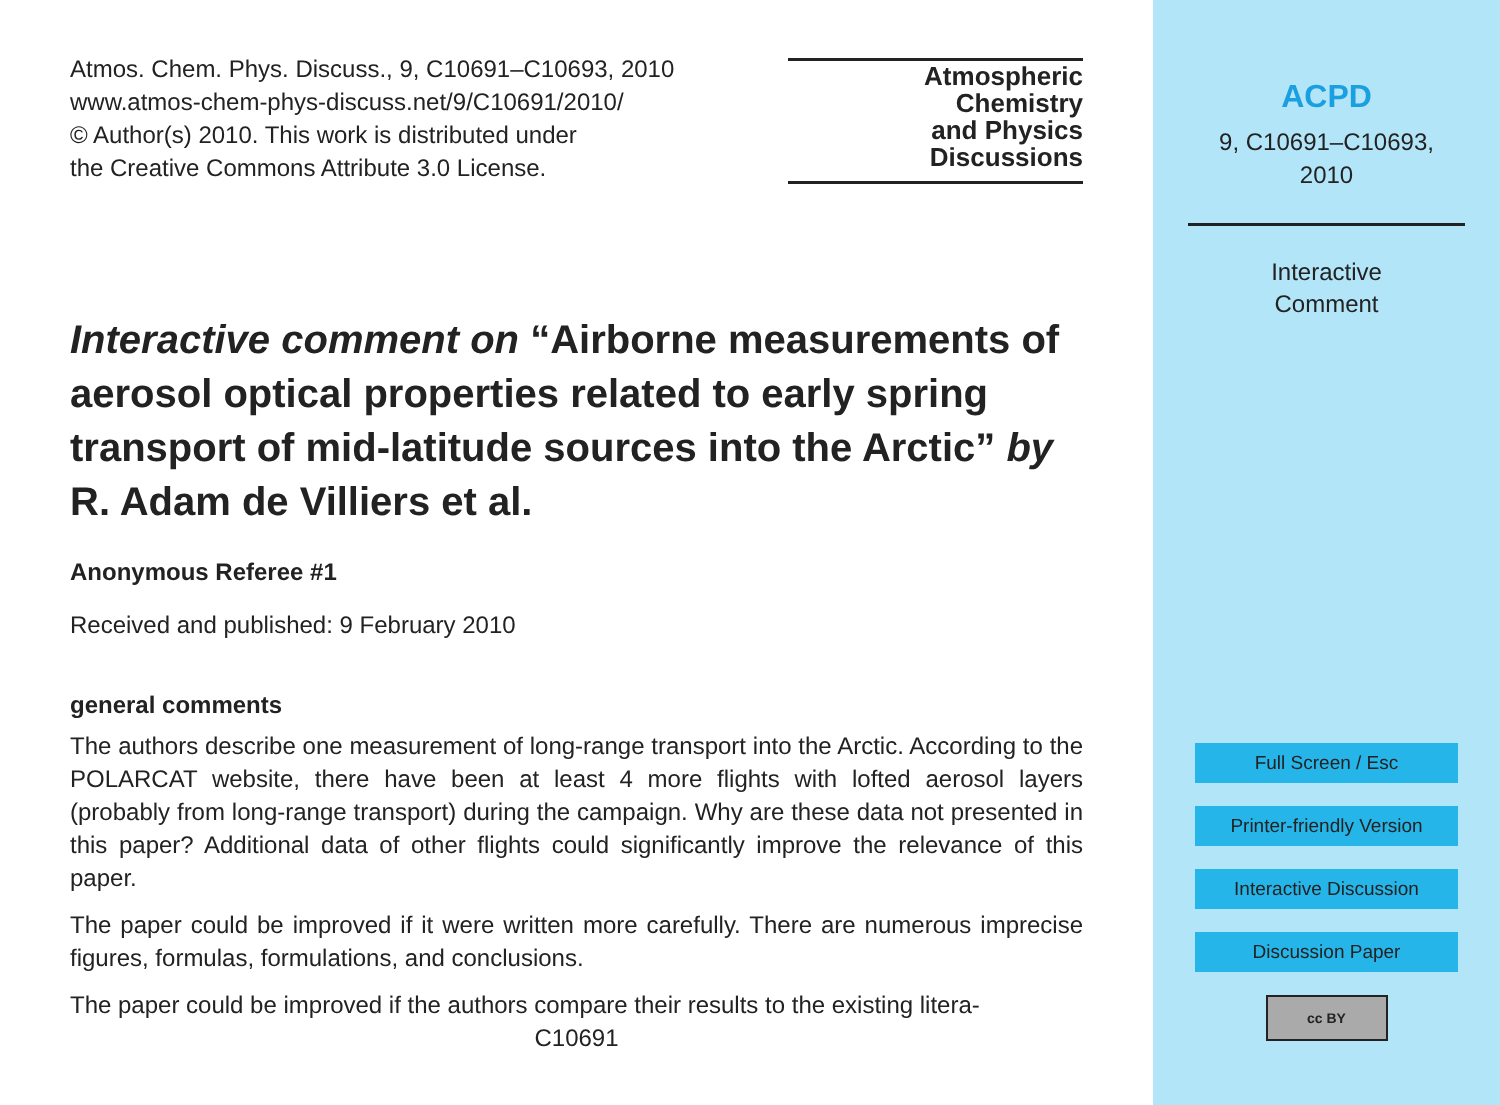Atmos. Chem. Phys. Discuss., 9, C10691–C10693, 2010
www.atmos-chem-phys-discuss.net/9/C10691/2010/
© Author(s) 2010. This work is distributed under
the Creative Commons Attribute 3.0 License.
Atmospheric
Chemistry
and Physics
Discussions
Interactive comment on “Airborne measurements of aerosol optical properties related to early spring transport of mid-latitude sources into the Arctic” by R. Adam de Villiers et al.
Anonymous Referee #1
Received and published: 9 February 2010
general comments
The authors describe one measurement of long-range transport into the Arctic. According to the POLARCAT website, there have been at least 4 more flights with lofted aerosol layers (probably from long-range transport) during the campaign. Why are these data not presented in this paper? Additional data of other flights could significantly improve the relevance of this paper.
The paper could be improved if it were written more carefully. There are numerous imprecise figures, formulas, formulations, and conclusions.
The paper could be improved if the authors compare their results to the existing litera-
C10691
ACPD
9, C10691–C10693,
2010
Interactive
Comment
Full Screen / Esc
Printer-friendly Version
Interactive Discussion
Discussion Paper
cc BY